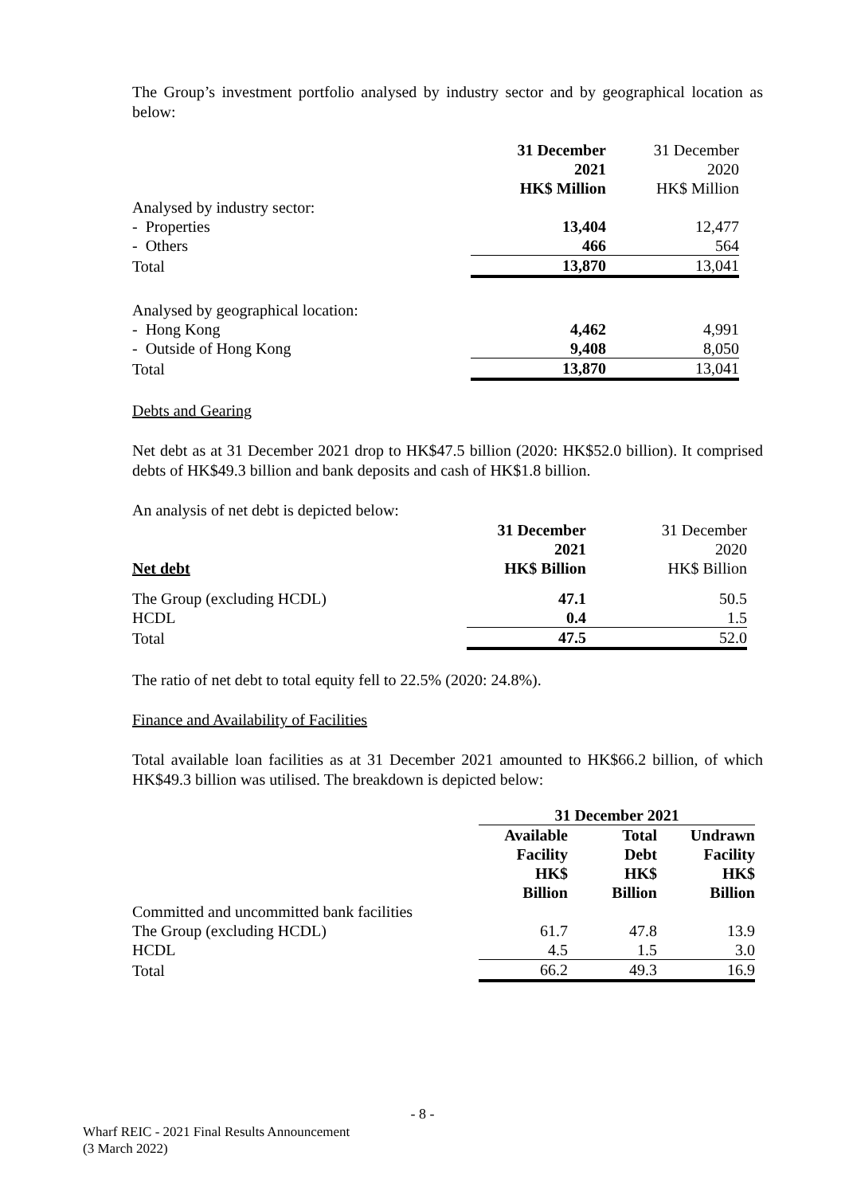The Group’s investment portfolio analysed by industry sector and by geographical location as below:
| | 31 December 2021 HK$ Million | 31 December 2020 HK$ Million |
| Analysed by industry sector: | | |
| - Properties | 13,404 | 12,477 |
| - Others | 466 | 564 |
| Total | 13,870 | 13,041 |
| Analysed by geographical location: | | |
| - Hong Kong | 4,462 | 4,991 |
| - Outside of Hong Kong | 9,408 | 8,050 |
| Total | 13,870 | 13,041 |
Debts and Gearing
Net debt as at 31 December 2021 drop to HK$47.5 billion (2020: HK$52.0 billion). It comprised debts of HK$49.3 billion and bank deposits and cash of HK$1.8 billion.
An analysis of net debt is depicted below:
| Net debt | 31 December 2021 HK$ Billion | 31 December 2020 HK$ Billion |
| The Group (excluding HCDL) | 47.1 | 50.5 |
| HCDL | 0.4 | 1.5 |
| Total | 47.5 | 52.0 |
The ratio of net debt to total equity fell to 22.5% (2020: 24.8%).
Finance and Availability of Facilities
Total available loan facilities as at 31 December 2021 amounted to HK$66.2 billion, of which HK$49.3 billion was utilised. The breakdown is depicted below:
| | 31 December 2021 | | |
| | Available Facility HK$ Billion | Total Debt HK$ Billion | Undrawn Facility HK$ Billion |
| Committed and uncommitted bank facilities | | | |
| The Group (excluding HCDL) | 61.7 | 47.8 | 13.9 |
| HCDL | 4.5 | 1.5 | 3.0 |
| Total | 66.2 | 49.3 | 16.9 |
- 8 -
Wharf REIC - 2021 Final Results Announcement
(3 March 2022)